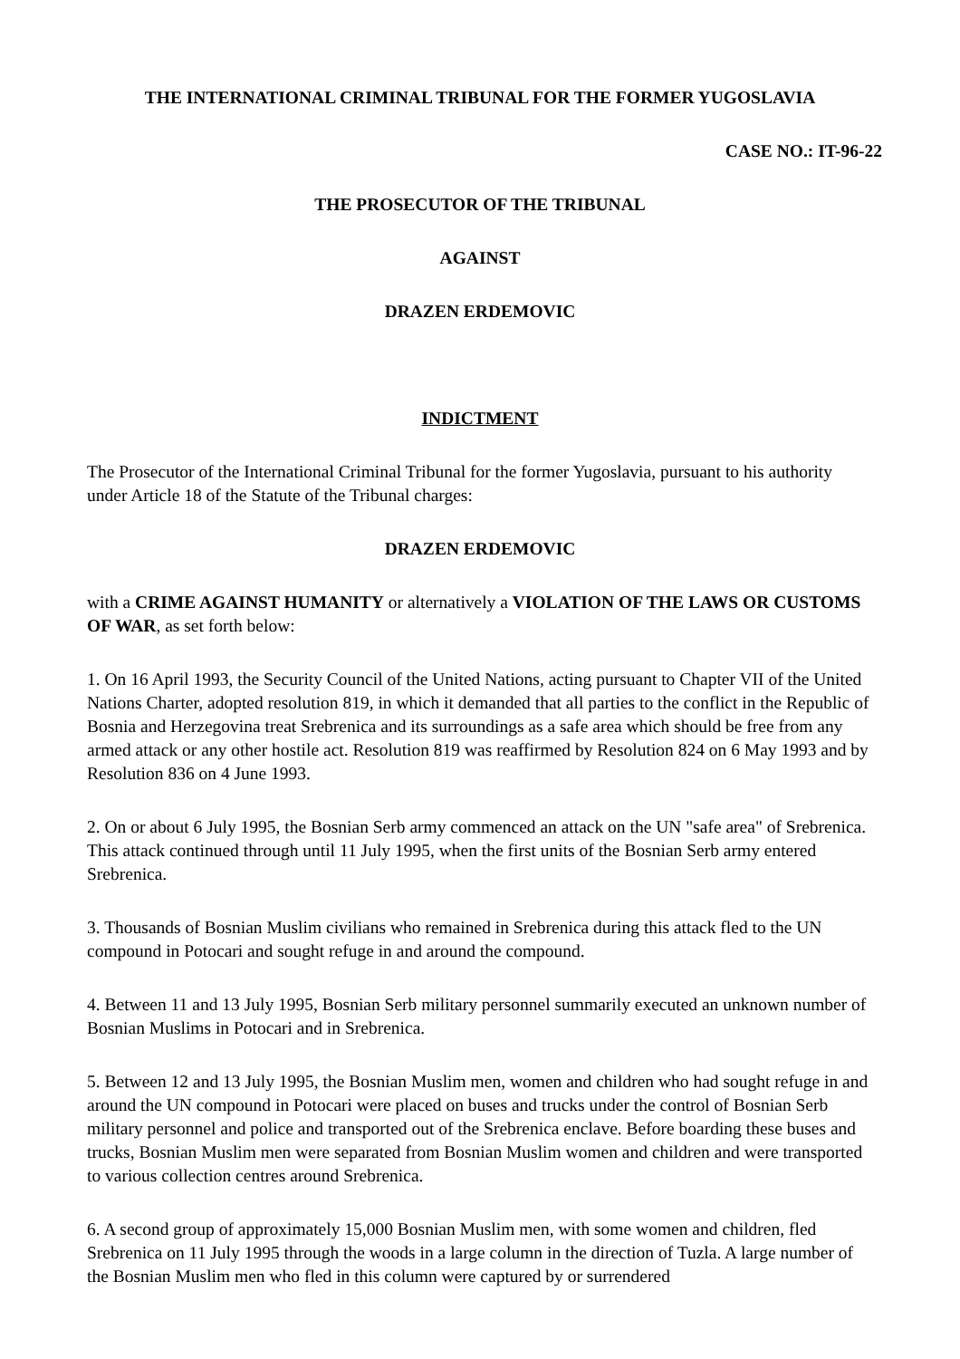THE INTERNATIONAL CRIMINAL TRIBUNAL FOR THE FORMER YUGOSLAVIA
CASE NO.: IT-96-22
THE PROSECUTOR OF THE TRIBUNAL
AGAINST
DRAZEN ERDEMOVIC
INDICTMENT
The Prosecutor of the International Criminal Tribunal for the former Yugoslavia, pursuant to his authority under Article 18 of the Statute of the Tribunal charges:
DRAZEN ERDEMOVIC
with a CRIME AGAINST HUMANITY or alternatively a VIOLATION OF THE LAWS OR CUSTOMS OF WAR, as set forth below:
1. On 16 April 1993, the Security Council of the United Nations, acting pursuant to Chapter VII of the United Nations Charter, adopted resolution 819, in which it demanded that all parties to the conflict in the Republic of Bosnia and Herzegovina treat Srebrenica and its surroundings as a safe area which should be free from any armed attack or any other hostile act. Resolution 819 was reaffirmed by Resolution 824 on 6 May 1993 and by Resolution 836 on 4 June 1993.
2. On or about 6 July 1995, the Bosnian Serb army commenced an attack on the UN "safe area" of Srebrenica. This attack continued through until 11 July 1995, when the first units of the Bosnian Serb army entered Srebrenica.
3. Thousands of Bosnian Muslim civilians who remained in Srebrenica during this attack fled to the UN compound in Potocari and sought refuge in and around the compound.
4. Between 11 and 13 July 1995, Bosnian Serb military personnel summarily executed an unknown number of Bosnian Muslims in Potocari and in Srebrenica.
5. Between 12 and 13 July 1995, the Bosnian Muslim men, women and children who had sought refuge in and around the UN compound in Potocari were placed on buses and trucks under the control of Bosnian Serb military personnel and police and transported out of the Srebrenica enclave. Before boarding these buses and trucks, Bosnian Muslim men were separated from Bosnian Muslim women and children and were transported to various collection centres around Srebrenica.
6. A second group of approximately 15,000 Bosnian Muslim men, with some women and children, fled Srebrenica on 11 July 1995 through the woods in a large column in the direction of Tuzla. A large number of the Bosnian Muslim men who fled in this column were captured by or surrendered